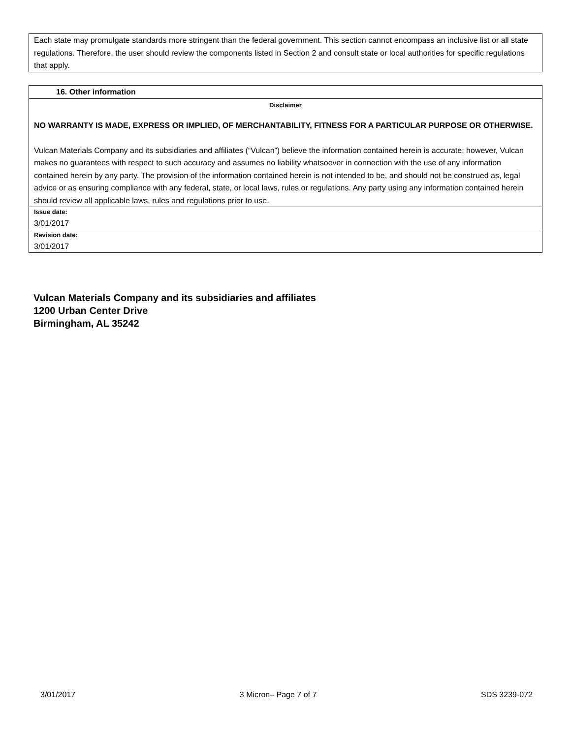Each state may promulgate standards more stringent than the federal government. This section cannot encompass an inclusive list or all state regulations. Therefore, the user should review the components listed in Section 2 and consult state or local authorities for specific regulations that apply.
16. Other information
Disclaimer
NO WARRANTY IS MADE, EXPRESS OR IMPLIED, OF MERCHANTABILITY, FITNESS FOR A PARTICULAR PURPOSE OR OTHERWISE.
Vulcan Materials Company and its subsidiaries and affiliates (“Vulcan”) believe the information contained herein is accurate; however, Vulcan makes no guarantees with respect to such accuracy and assumes no liability whatsoever in connection with the use of any information contained herein by any party. The provision of the information contained herein is not intended to be, and should not be construed as, legal advice or as ensuring compliance with any federal, state, or local laws, rules or regulations. Any party using any information contained herein should review all applicable laws, rules and regulations prior to use.
Issue date:
3/01/2017
Revision date:
3/01/2017
Vulcan Materials Company and its subsidiaries and affiliates
1200 Urban Center Drive
Birmingham, AL 35242
3/01/2017 3 Micron– Page 7 of 7 SDS 3239-072